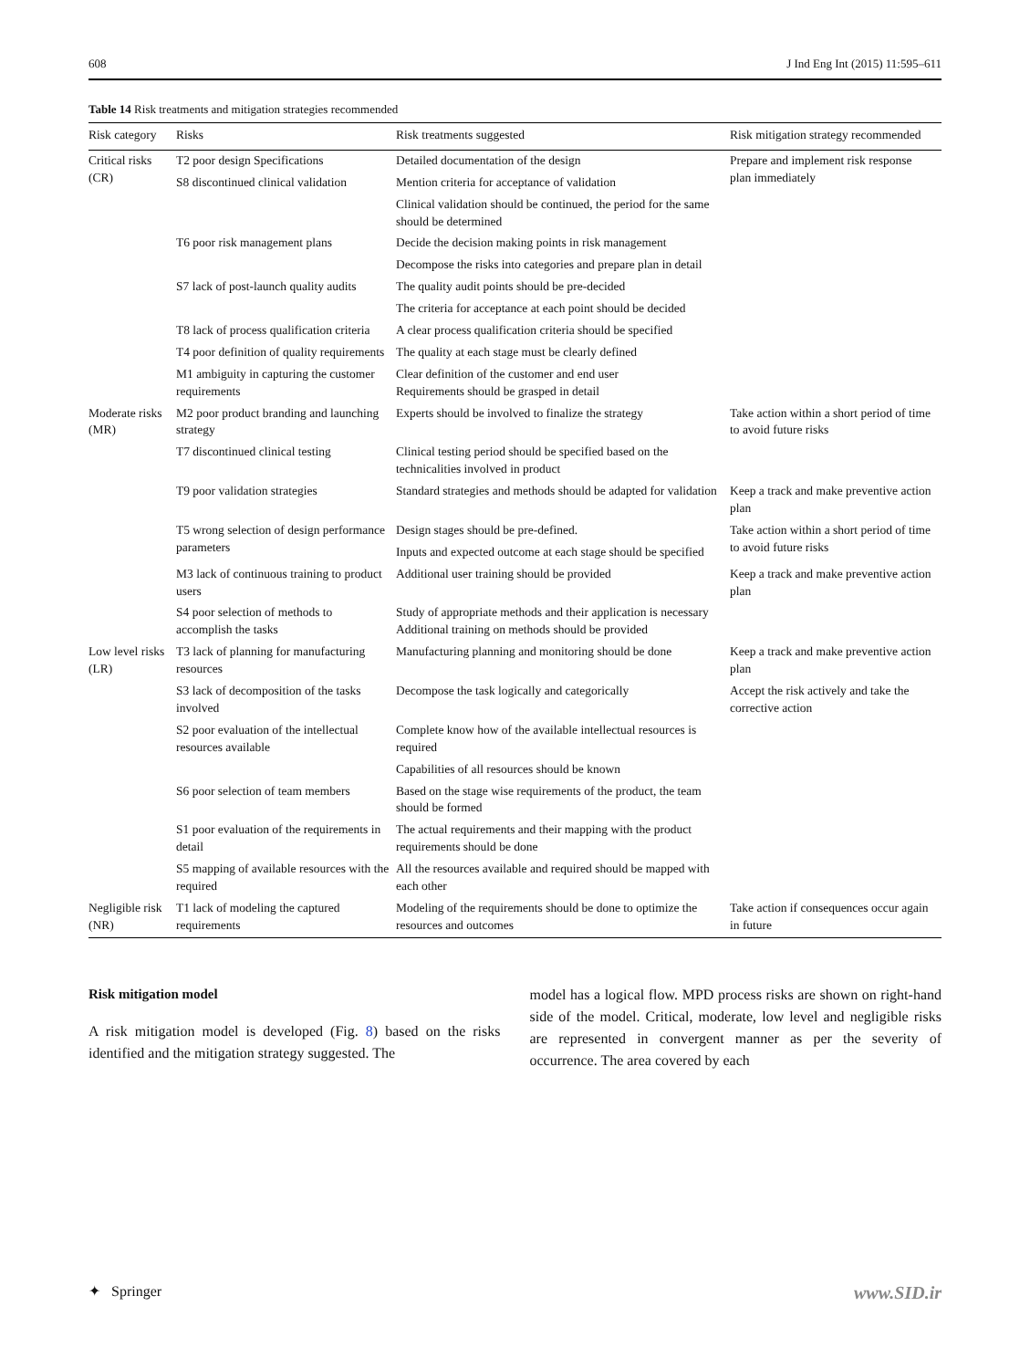608 J Ind Eng Int (2015) 11:595–611
Table 14 Risk treatments and mitigation strategies recommended
| Risk category | Risks | Risk treatments suggested | Risk mitigation strategy recommended |
| --- | --- | --- | --- |
| Critical risks (CR) | T2 poor design Specifications | Detailed documentation of the design | Prepare and implement risk response plan immediately |
| | S8 discontinued clinical validation | Mention criteria for acceptance of validation | |
| | | Clinical validation should be continued, the period for the same should be determined | |
| | T6 poor risk management plans | Decide the decision making points in risk management | |
| | | Decompose the risks into categories and prepare plan in detail | |
| | S7 lack of post-launch quality audits | The quality audit points should be pre-decided | |
| | | The criteria for acceptance at each point should be decided | |
| | T8 lack of process qualification criteria | A clear process qualification criteria should be specified | |
| | T4 poor definition of quality requirements | The quality at each stage must be clearly defined | |
| | M1 ambiguity in capturing the customer requirements | Clear definition of the customer and end user Requirements should be grasped in detail | |
| Moderate risks (MR) | M2 poor product branding and launching strategy | Experts should be involved to finalize the strategy | Take action within a short period of time to avoid future risks |
| | T7 discontinued clinical testing | Clinical testing period should be specified based on the technicalities involved in product | |
| | T9 poor validation strategies | Standard strategies and methods should be adapted for validation | Keep a track and make preventive action plan |
| | T5 wrong selection of design performance parameters | Design stages should be pre-defined. | Take action within a short period of time to avoid future risks |
| | | Inputs and expected outcome at each stage should be specified | |
| | M3 lack of continuous training to product users | Additional user training should be provided | Keep a track and make preventive action plan |
| | S4 poor selection of methods to accomplish the tasks | Study of appropriate methods and their application is necessary Additional training on methods should be provided | |
| Low level risks (LR) | T3 lack of planning for manufacturing resources | Manufacturing planning and monitoring should be done | Keep a track and make preventive action plan |
| | S3 lack of decomposition of the tasks involved | Decompose the task logically and categorically | Accept the risk actively and take the corrective action |
| | S2 poor evaluation of the intellectual resources available | Complete know how of the available intellectual resources is required | |
| | | Capabilities of all resources should be known | |
| | S6 poor selection of team members | Based on the stage wise requirements of the product, the team should be formed | |
| | S1 poor evaluation of the requirements in detail | The actual requirements and their mapping with the product requirements should be done | |
| | S5 mapping of available resources with the required | All the resources available and required should be mapped with each other | |
| Negligible risk (NR) | T1 lack of modeling the captured requirements | Modeling of the requirements should be done to optimize the resources and outcomes | Take action if consequences occur again in future |
Risk mitigation model
A risk mitigation model is developed (Fig. 8) based on the risks identified and the mitigation strategy suggested. The
model has a logical flow. MPD process risks are shown on right-hand side of the model. Critical, moderate, low level and negligible risks are represented in convergent manner as per the severity of occurrence. The area covered by each
✦ Springer www.SID.ir